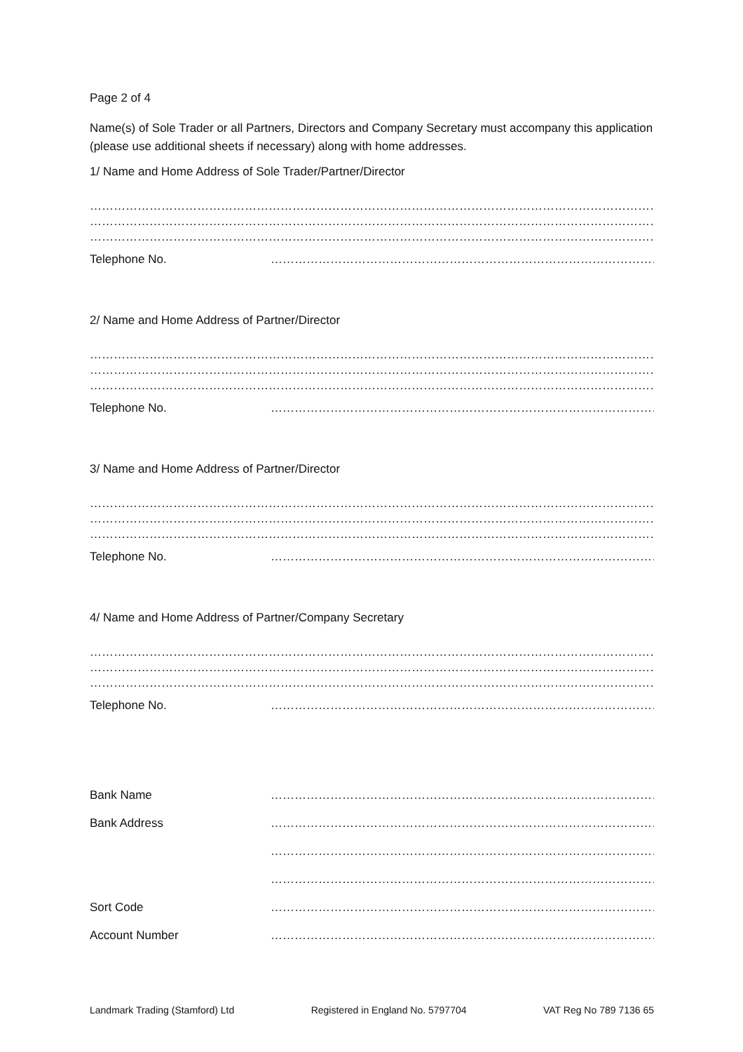Page 2 of 4
Name(s) of Sole Trader or all Partners, Directors and Company Secretary must accompany this application (please use additional sheets if necessary) along with home addresses.
1/ Name and Home Address of Sole Trader/Partner/Director
……………………………………………………………………………………………………………………………………………………………………………………
……………………………………………………………………………………………………………………………………………………………………………………
……………………………………………………………………………………………………………………………………………………………………………………
Telephone No. ……………………………………………………………………………………………………………………………
2/ Name and Home Address of Partner/Director
……………………………………………………………………………………………………………………………………………………………………………………
……………………………………………………………………………………………………………………………………………………………………………………
……………………………………………………………………………………………………………………………………………………………………………………
Telephone No. ……………………………………………………………………………………………………………………………
3/ Name and Home Address of Partner/Director
……………………………………………………………………………………………………………………………………………………………………………………
……………………………………………………………………………………………………………………………………………………………………………………
……………………………………………………………………………………………………………………………………………………………………………………
Telephone No. ……………………………………………………………………………………………………………………………
4/ Name and Home Address of Partner/Company Secretary
……………………………………………………………………………………………………………………………………………………………………………………
……………………………………………………………………………………………………………………………………………………………………………………
……………………………………………………………………………………………………………………………………………………………………………………
Telephone No. ……………………………………………………………………………………………………………………………
Bank Name ……………………………………………………………………………………………………………………………
Bank Address ……………………………………………………………………………………………………………………………
……………………………………………………………………………………………………………………………
……………………………………………………………………………………………………………………………
Sort Code ……………………………………………………………………………………………………………………………
Account Number ……………………………………………………………………………………………………………………………
Landmark Trading (Stamford) Ltd Registered in England No. 5797704 VAT Reg No 789 7136 65